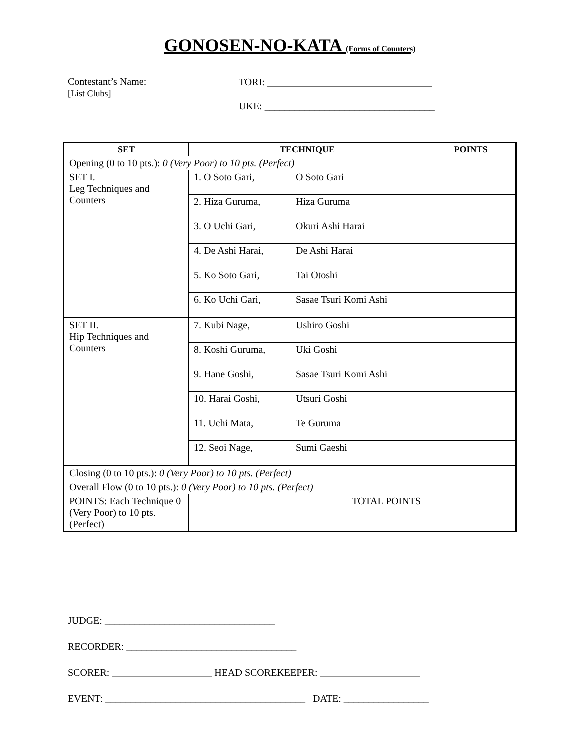GONOSEN-NO-KATA (Forms of Counters)
Contestant’s Name:
[List Clubs]
TORI: _________________________________
UKE: __________________________________
| SET | TECHNIQUE | POINTS |
| --- | --- | --- |
| Opening (0 to 10 pts.): 0 (Very Poor) to 10 pts. (Perfect) | | |
| SET I. Leg Techniques and Counters | 1. O Soto Gari, O Soto Gari | |
| | 2. Hiza Guruma, Hiza Guruma | |
| | 3. O Uchi Gari, Okuri Ashi Harai | |
| | 4. De Ashi Harai, De Ashi Harai | |
| | 5. Ko Soto Gari, Tai Otoshi | |
| | 6. Ko Uchi Gari, Sasae Tsuri Komi Ashi | |
| SET II. Hip Techniques and Counters | 7. Kubi Nage, Ushiro Goshi | |
| | 8. Koshi Guruma, Uki Goshi | |
| | 9. Hane Goshi, Sasae Tsuri Komi Ashi | |
| | 10. Harai Goshi, Utsuri Goshi | |
| | 11. Uchi Mata, Te Guruma | |
| | 12. Seoi Nage, Sumi Gaeshi | |
| Closing (0 to 10 pts.): 0 (Very Poor) to 10 pts. (Perfect) | | |
| Overall Flow (0 to 10 pts.): 0 (Very Poor) to 10 pts. (Perfect) | | |
| POINTS: Each Technique 0 (Very Poor) to 10 pts. (Perfect) | TOTAL POINTS | |
JUDGE: __________________________________
RECORDER: __________________________________
SCORER: ____________________ HEAD SCOREKEEPER: ____________________
EVENT: ________________________________________ DATE: _________________